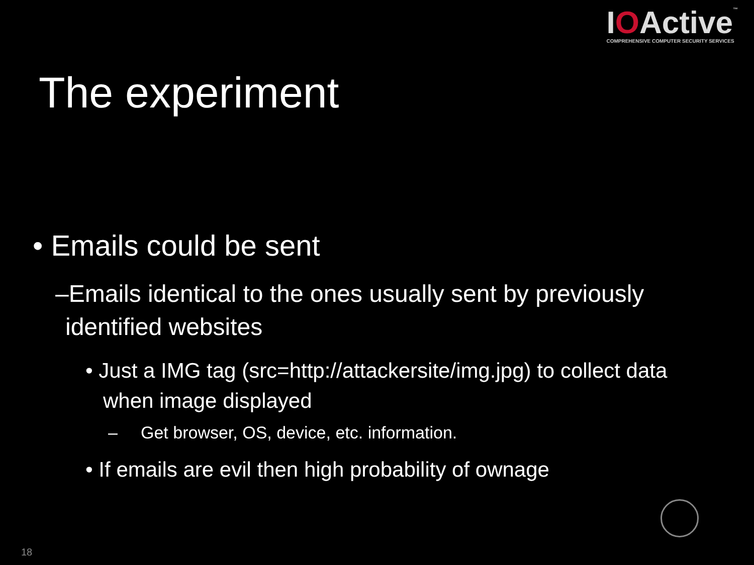IOActive™
COMPREHENSIVE COMPUTER SECURITY SERVICES
The experiment
• Emails could be sent
–Emails identical to the ones usually sent by previously identified websites
• Just a IMG tag (src=http://attackersite/img.jpg) to collect data when image displayed
– Get browser, OS, device, etc. information.
• If emails are evil then high probability of ownage
18